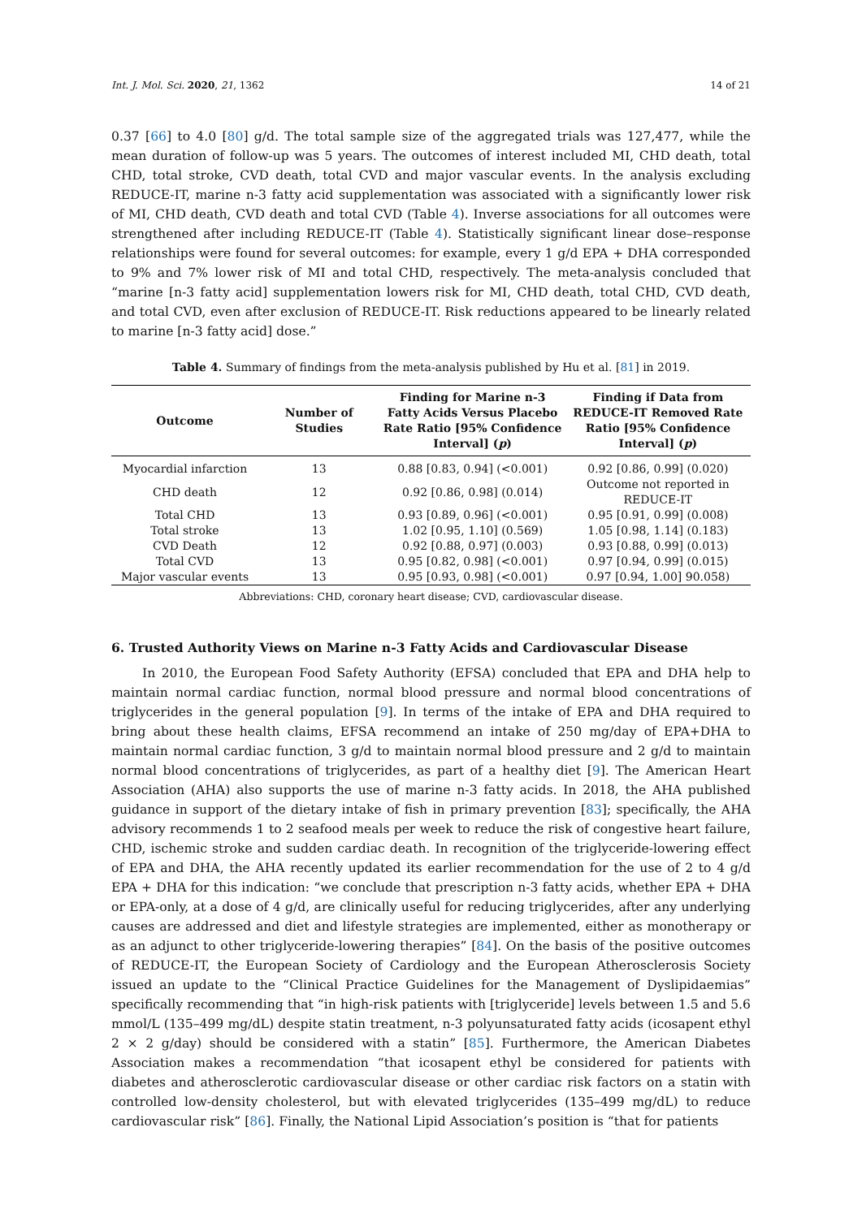Int. J. Mol. Sci. 2020, 21, 1362 14 of 21
0.37 [66] to 4.0 [80] g/d. The total sample size of the aggregated trials was 127,477, while the mean duration of follow-up was 5 years. The outcomes of interest included MI, CHD death, total CHD, total stroke, CVD death, total CVD and major vascular events. In the analysis excluding REDUCE-IT, marine n-3 fatty acid supplementation was associated with a significantly lower risk of MI, CHD death, CVD death and total CVD (Table 4). Inverse associations for all outcomes were strengthened after including REDUCE-IT (Table 4). Statistically significant linear dose–response relationships were found for several outcomes: for example, every 1 g/d EPA + DHA corresponded to 9% and 7% lower risk of MI and total CHD, respectively. The meta-analysis concluded that “marine [n-3 fatty acid] supplementation lowers risk for MI, CHD death, total CHD, CVD death, and total CVD, even after exclusion of REDUCE-IT. Risk reductions appeared to be linearly related to marine [n-3 fatty acid] dose.”
Table 4. Summary of findings from the meta-analysis published by Hu et al. [81] in 2019.
| Outcome | Number of Studies | Finding for Marine n-3 Fatty Acids Versus Placebo Rate Ratio [95% Confidence Interval] ( p ) | Finding if Data from REDUCE-IT Removed Rate Ratio [95% Confidence Interval] ( p ) |
| --- | --- | --- | --- |
| Myocardial infarction | 13 | 0.88 [0.83, 0.94] (<0.001) | 0.92 [0.86, 0.99] (0.020) |
| CHD death | 12 | 0.92 [0.86, 0.98] (0.014) | Outcome not reported in REDUCE-IT |
| Total CHD | 13 | 0.93 [0.89, 0.96] (<0.001) | 0.95 [0.91, 0.99] (0.008) |
| Total stroke | 13 | 1.02 [0.95, 1.10] (0.569) | 1.05 [0.98, 1.14] (0.183) |
| CVD Death | 12 | 0.92 [0.88, 0.97] (0.003) | 0.93 [0.88, 0.99] (0.013) |
| Total CVD | 13 | 0.95 [0.82, 0.98] (<0.001) | 0.97 [0.94, 0.99] (0.015) |
| Major vascular events | 13 | 0.95 [0.93, 0.98] (<0.001) | 0.97 [0.94, 1.00] 90.058) |
Abbreviations: CHD, coronary heart disease; CVD, cardiovascular disease.
6. Trusted Authority Views on Marine n-3 Fatty Acids and Cardiovascular Disease
In 2010, the European Food Safety Authority (EFSA) concluded that EPA and DHA help to maintain normal cardiac function, normal blood pressure and normal blood concentrations of triglycerides in the general population [9]. In terms of the intake of EPA and DHA required to bring about these health claims, EFSA recommend an intake of 250 mg/day of EPA+DHA to maintain normal cardiac function, 3 g/d to maintain normal blood pressure and 2 g/d to maintain normal blood concentrations of triglycerides, as part of a healthy diet [9]. The American Heart Association (AHA) also supports the use of marine n-3 fatty acids. In 2018, the AHA published guidance in support of the dietary intake of fish in primary prevention [83]; specifically, the AHA advisory recommends 1 to 2 seafood meals per week to reduce the risk of congestive heart failure, CHD, ischemic stroke and sudden cardiac death. In recognition of the triglyceride-lowering effect of EPA and DHA, the AHA recently updated its earlier recommendation for the use of 2 to 4 g/d EPA + DHA for this indication: “we conclude that prescription n-3 fatty acids, whether EPA + DHA or EPA-only, at a dose of 4 g/d, are clinically useful for reducing triglycerides, after any underlying causes are addressed and diet and lifestyle strategies are implemented, either as monotherapy or as an adjunct to other triglyceride-lowering therapies” [84]. On the basis of the positive outcomes of REDUCE-IT, the European Society of Cardiology and the European Atherosclerosis Society issued an update to the “Clinical Practice Guidelines for the Management of Dyslipidaemias” specifically recommending that “in high-risk patients with [triglyceride] levels between 1.5 and 5.6 mmol/L (135–499 mg/dL) despite statin treatment, n-3 polyunsaturated fatty acids (icosapent ethyl 2 × 2 g/day) should be considered with a statin” [85]. Furthermore, the American Diabetes Association makes a recommendation “that icosapent ethyl be considered for patients with diabetes and atherosclerotic cardiovascular disease or other cardiac risk factors on a statin with controlled low-density cholesterol, but with elevated triglycerides (135–499 mg/dL) to reduce cardiovascular risk” [86]. Finally, the National Lipid Association’s position is “that for patients